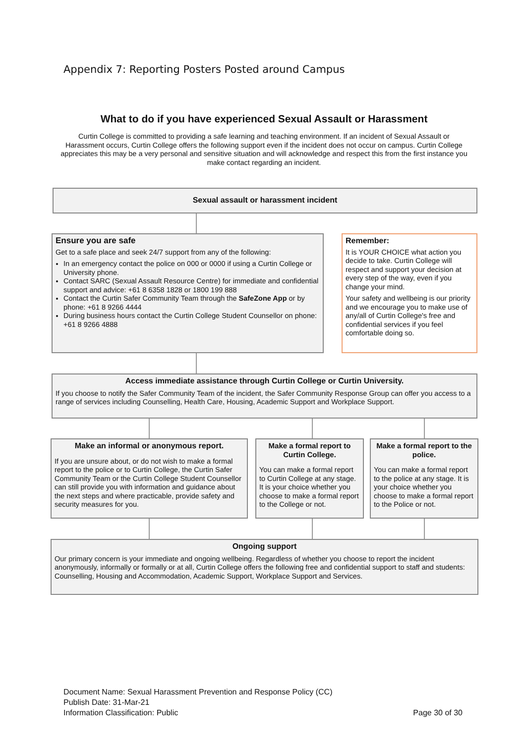Appendix 7: Reporting Posters Posted around Campus
What to do if you have experienced Sexual Assault or Harassment
Curtin College is committed to providing a safe learning and teaching environment. If an incident of Sexual Assault or Harassment occurs, Curtin College offers the following support even if the incident does not occur on campus. Curtin College appreciates this may be a very personal and sensitive situation and will acknowledge and respect this from the first instance you make contact regarding an incident.
Sexual assault or harassment incident
Ensure you are safe
Get to a safe place and seek 24/7 support from any of the following:
In an emergency contact the police on 000 or 0000 if using a Curtin College or University phone.
Contact SARC (Sexual Assault Resource Centre) for immediate and confidential support and advice: +61 8 6358 1828 or 1800 199 888
Contact the Curtin Safer Community Team through the SafeZone App or by phone: +61 8 9266 4444
During business hours contact the Curtin College Student Counsellor on phone: +61 8 9266 4888
Remember:
It is YOUR CHOICE what action you decide to take. Curtin College will respect and support your decision at every step of the way, even if you change your mind.
Your safety and wellbeing is our priority and we encourage you to make use of any/all of Curtin College's free and confidential services if you feel comfortable doing so.
Access immediate assistance through Curtin College or Curtin University.
If you choose to notify the Safer Community Team of the incident, the Safer Community Response Group can offer you access to a range of services including Counselling, Health Care, Housing, Academic Support and Workplace Support.
Make an informal or anonymous report.
If you are unsure about, or do not wish to make a formal report to the police or to Curtin College, the Curtin Safer Community Team or the Curtin College Student Counsellor can still provide you with information and guidance about the next steps and where practicable, provide safety and security measures for you.
Make a formal report to Curtin College.
You can make a formal report to Curtin College at any stage. It is your choice whether you choose to make a formal report to the College or not.
Make a formal report to the police.
You can make a formal report to the police at any stage. It is your choice whether you choose to make a formal report to the Police or not.
Ongoing support
Our primary concern is your immediate and ongoing wellbeing. Regardless of whether you choose to report the incident anonymously, informally or formally or at all, Curtin College offers the following free and confidential support to staff and students: Counselling, Housing and Accommodation, Academic Support, Workplace Support and Services.
Document Name: Sexual Harassment Prevention and Response Policy (CC)
Publish Date: 31-Mar-21
Information Classification: Public Page 30 of 30